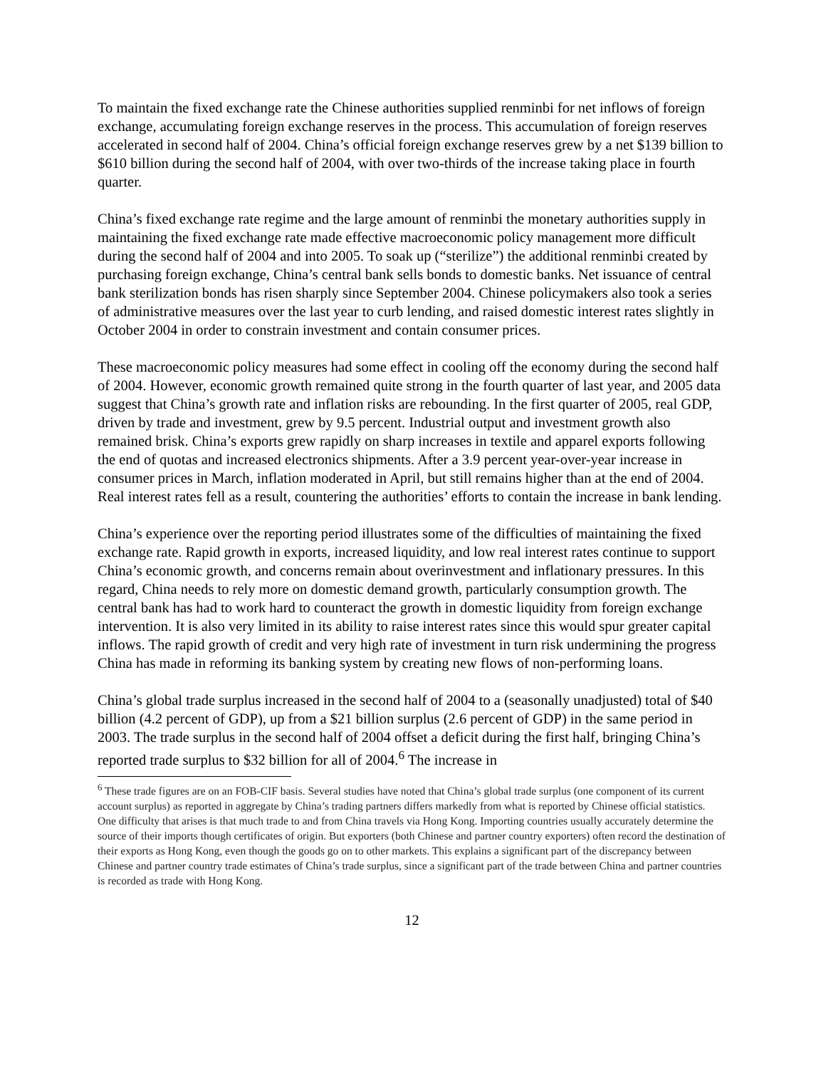To maintain the fixed exchange rate the Chinese authorities supplied renminbi for net inflows of foreign exchange, accumulating foreign exchange reserves in the process. This accumulation of foreign reserves accelerated in second half of 2004. China’s official foreign exchange reserves grew by a net $139 billion to $610 billion during the second half of 2004, with over two-thirds of the increase taking place in fourth quarter.
China’s fixed exchange rate regime and the large amount of renminbi the monetary authorities supply in maintaining the fixed exchange rate made effective macroeconomic policy management more difficult during the second half of 2004 and into 2005. To soak up (“sterilize”) the additional renminbi created by purchasing foreign exchange, China’s central bank sells bonds to domestic banks. Net issuance of central bank sterilization bonds has risen sharply since September 2004. Chinese policymakers also took a series of administrative measures over the last year to curb lending, and raised domestic interest rates slightly in October 2004 in order to constrain investment and contain consumer prices.
These macroeconomic policy measures had some effect in cooling off the economy during the second half of 2004. However, economic growth remained quite strong in the fourth quarter of last year, and 2005 data suggest that China’s growth rate and inflation risks are rebounding. In the first quarter of 2005, real GDP, driven by trade and investment, grew by 9.5 percent. Industrial output and investment growth also remained brisk. China’s exports grew rapidly on sharp increases in textile and apparel exports following the end of quotas and increased electronics shipments. After a 3.9 percent year-over-year increase in consumer prices in March, inflation moderated in April, but still remains higher than at the end of 2004. Real interest rates fell as a result, countering the authorities’ efforts to contain the increase in bank lending.
China’s experience over the reporting period illustrates some of the difficulties of maintaining the fixed exchange rate. Rapid growth in exports, increased liquidity, and low real interest rates continue to support China’s economic growth, and concerns remain about overinvestment and inflationary pressures. In this regard, China needs to rely more on domestic demand growth, particularly consumption growth. The central bank has had to work hard to counteract the growth in domestic liquidity from foreign exchange intervention. It is also very limited in its ability to raise interest rates since this would spur greater capital inflows. The rapid growth of credit and very high rate of investment in turn risk undermining the progress China has made in reforming its banking system by creating new flows of non-performing loans.
China’s global trade surplus increased in the second half of 2004 to a (seasonally unadjusted) total of $40 billion (4.2 percent of GDP), up from a $21 billion surplus (2.6 percent of GDP) in the same period in 2003. The trade surplus in the second half of 2004 offset a deficit during the first half, bringing China’s reported trade surplus to $32 billion for all of 2004.<sup>6</sup> The increase in
<sup>6</sup> These trade figures are on an FOB-CIF basis. Several studies have noted that China’s global trade surplus (one component of its current account surplus) as reported in aggregate by China’s trading partners differs markedly from what is reported by Chinese official statistics. One difficulty that arises is that much trade to and from China travels via Hong Kong. Importing countries usually accurately determine the source of their imports though certificates of origin. But exporters (both Chinese and partner country exporters) often record the destination of their exports as Hong Kong, even though the goods go on to other markets. This explains a significant part of the discrepancy between Chinese and partner country trade estimates of China’s trade surplus, since a significant part of the trade between China and partner countries is recorded as trade with Hong Kong.
12